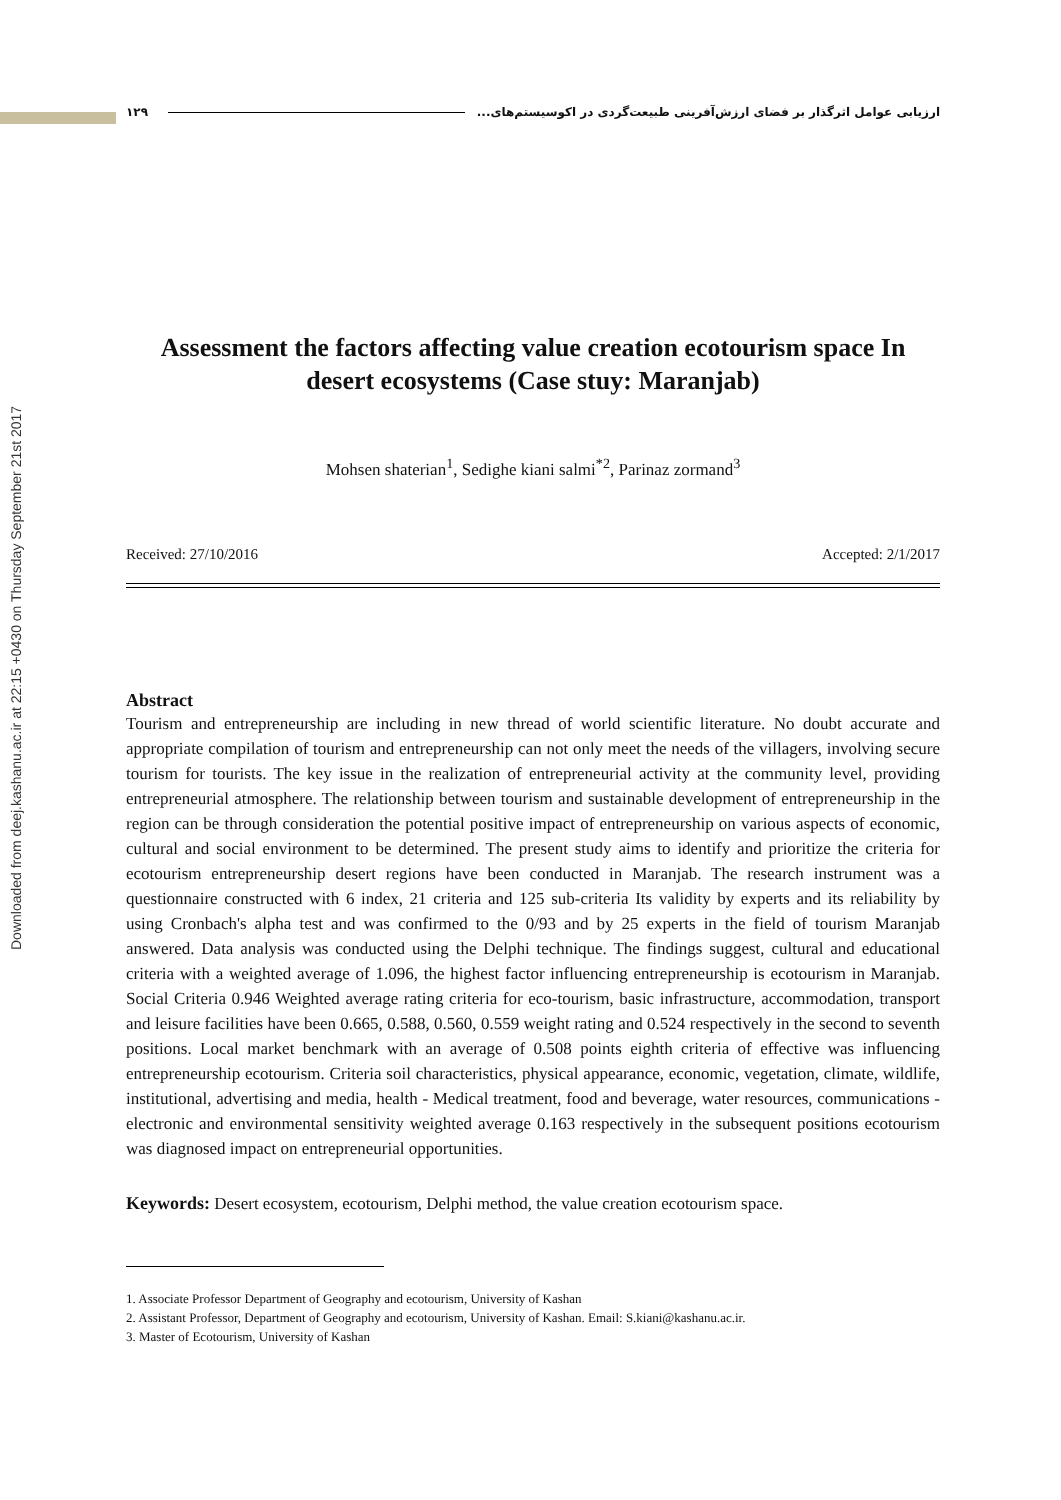Downloaded from deej.kashanu.ac.ir at 22:15 +0430 on Thursday September 21st 2017
١٢٩ ارزیابی عوامل اثرگذار بر فضای ارزش‌آفرینی طبیعت‌گردی در اکوسیستم‌های...
Assessment the factors affecting value creation ecotourism space In desert ecosystems (Case stuy: Maranjab)
Mohsen shaterian<sup>1</sup>, Sedighe kiani salmi<sup>*2</sup>, Parinaz zormand<sup>3</sup>
Received: 27/10/2016 Accepted: 2/1/2017
Abstract
Tourism and entrepreneurship are including in new thread of world scientific literature. No doubt accurate and appropriate compilation of tourism and entrepreneurship can not only meet the needs of the villagers, involving secure tourism for tourists. The key issue in the realization of entrepreneurial activity at the community level, providing entrepreneurial atmosphere. The relationship between tourism and sustainable development of entrepreneurship in the region can be through consideration the potential positive impact of entrepreneurship on various aspects of economic, cultural and social environment to be determined. The present study aims to identify and prioritize the criteria for ecotourism entrepreneurship desert regions have been conducted in Maranjab. The research instrument was a questionnaire constructed with 6 index, 21 criteria and 125 sub-criteria Its validity by experts and its reliability by using Cronbach's alpha test and was confirmed to the 0/93 and by 25 experts in the field of tourism Maranjab answered. Data analysis was conducted using the Delphi technique. The findings suggest, cultural and educational criteria with a weighted average of 1.096, the highest factor influencing entrepreneurship is ecotourism in Maranjab. Social Criteria 0.946 Weighted average rating criteria for eco-tourism, basic infrastructure, accommodation, transport and leisure facilities have been 0.665, 0.588, 0.560, 0.559 weight rating and 0.524 respectively in the second to seventh positions. Local market benchmark with an average of 0.508 points eighth criteria of effective was influencing entrepreneurship ecotourism. Criteria soil characteristics, physical appearance, economic, vegetation, climate, wildlife, institutional, advertising and media, health - Medical treatment, food and beverage, water resources, communications - electronic and environmental sensitivity weighted average 0.163 respectively in the subsequent positions ecotourism was diagnosed impact on entrepreneurial opportunities.
Keywords: Desert ecosystem, ecotourism, Delphi method, the value creation ecotourism space.
1. Associate Professor Department of Geography and ecotourism, University of Kashan
2. Assistant Professor, Department of Geography and ecotourism, University of Kashan. Email: S.kiani@kashanu.ac.ir.
3. Master of Ecotourism, University of Kashan